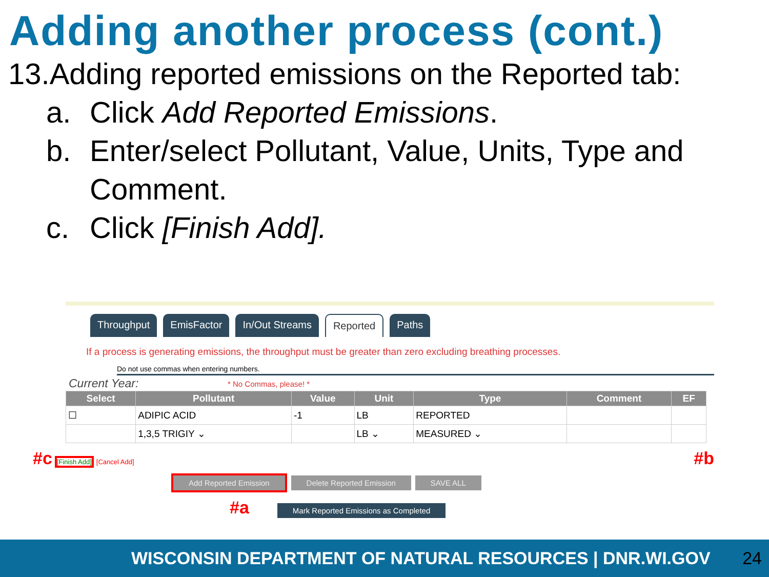Adding another process (cont.)
13.Adding reported emissions on the Reported tab:
a. Click Add Reported Emissions.
b. Enter/select Pollutant, Value, Units, Type and
Comment.
c. Click [Finish Add].
Throughput EmisFactor In/Out Streams Reported Paths
If a process is generating emissions, the throughput must be greater than zero excluding breathing processes.
Do not use commas when entering numbers.
Current Year: * No Commas, please! *
| Select | Pollutant | Value | Unit | Type | Comment | EF |
| --- | --- | --- | --- | --- | --- | --- |
| ☐ | ADIPIC ACID | -1 | LB | REPORTED | | |
| | 1,3,5 TRIGIY ⌄ | | LB ⌄ | MEASURED ⌄ | | |
#c [Finish Add] [Cancel Add] #b
Add Reported Emission Delete Reported Emission SAVE ALL
#a Mark Reported Emissions as Completed
WISCONSIN DEPARTMENT OF NATURAL RESOURCES | DNR.WI.GOV 24